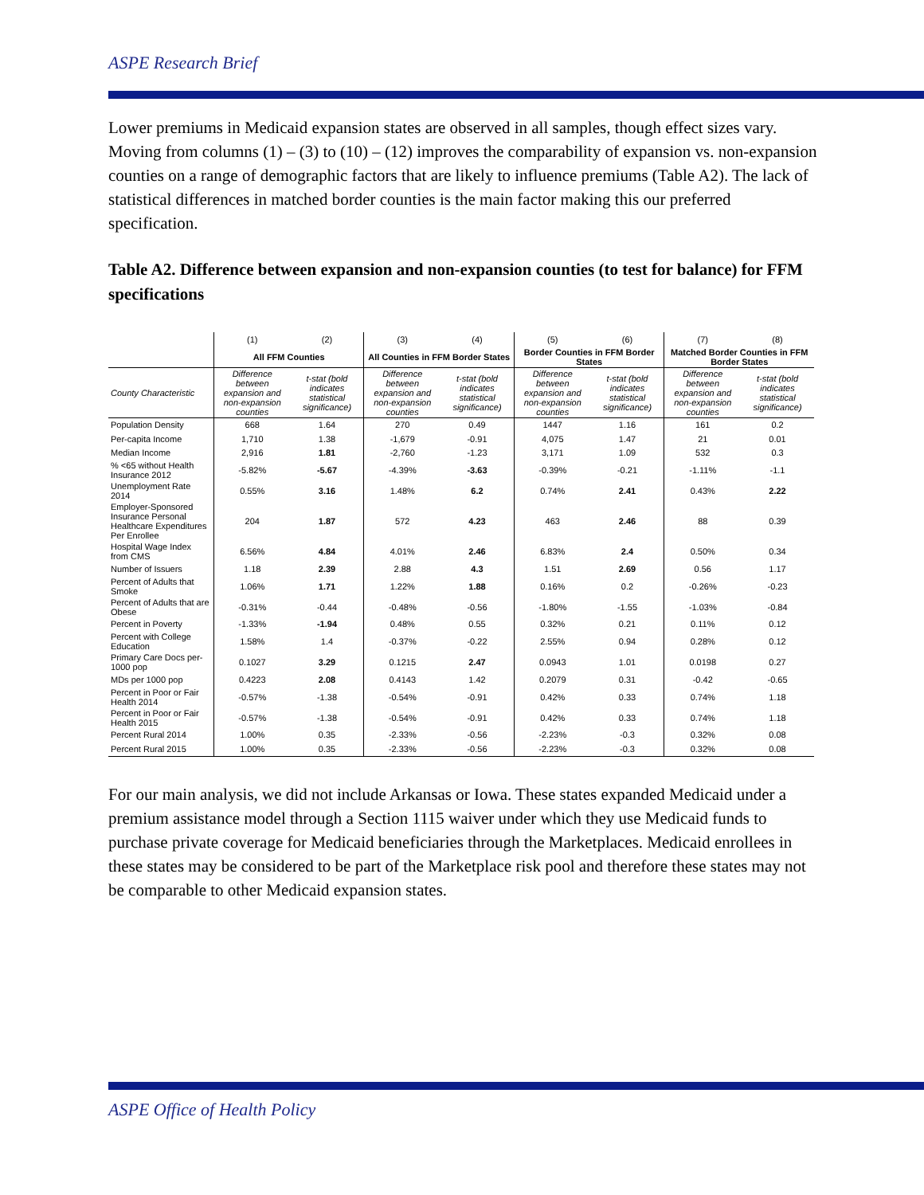ASPE Research Brief
Lower premiums in Medicaid expansion states are observed in all samples, though effect sizes vary. Moving from columns (1) – (3) to (10) – (12) improves the comparability of expansion vs. non-expansion counties on a range of demographic factors that are likely to influence premiums (Table A2). The lack of statistical differences in matched border counties is the main factor making this our preferred specification.
Table A2. Difference between expansion and non-expansion counties (to test for balance) for FFM specifications
| | (1) | (2) | (3) | (4) | (5) | (6) | (7) | (8) |
| --- | --- | --- | --- | --- | --- | --- | --- | --- |
| | All FFM Counties | | All Counties in FFM Border States | | Border Counties in FFM Border States | | Matched Border Counties in FFM Border States | |
| County Characteristic | Difference between expansion and non-expansion counties | t-stat (bold indicates statistical significance) | Difference between expansion and non-expansion counties | t-stat (bold indicates statistical significance) | Difference between expansion and non-expansion counties | t-stat (bold indicates statistical significance) | Difference between expansion and non-expansion counties | t-stat (bold indicates statistical significance) |
| Population Density | 668 | 1.64 | 270 | 0.49 | 1447 | 1.16 | 161 | 0.2 |
| Per-capita Income | 1,710 | 1.38 | -1,679 | -0.91 | 4,075 | 1.47 | 21 | 0.01 |
| Median Income | 2,916 | 1.81 | -2,760 | -1.23 | 3,171 | 1.09 | 532 | 0.3 |
| % <65 without Health Insurance 2012 | -5.82% | -5.67 | -4.39% | -3.63 | -0.39% | -0.21 | -1.11% | -1.1 |
| Unemployment Rate 2014 | 0.55% | 3.16 | 1.48% | 6.2 | 0.74% | 2.41 | 0.43% | 2.22 |
| Employer-Sponsored Insurance Personal Healthcare Expenditures Per Enrollee | 204 | 1.87 | 572 | 4.23 | 463 | 2.46 | 88 | 0.39 |
| Hospital Wage Index from CMS | 6.56% | 4.84 | 4.01% | 2.46 | 6.83% | 2.4 | 0.50% | 0.34 |
| Number of Issuers | 1.18 | 2.39 | 2.88 | 4.3 | 1.51 | 2.69 | 0.56 | 1.17 |
| Percent of Adults that Smoke | 1.06% | 1.71 | 1.22% | 1.88 | 0.16% | 0.2 | -0.26% | -0.23 |
| Percent of Adults that are Obese | -0.31% | -0.44 | -0.48% | -0.56 | -1.80% | -1.55 | -1.03% | -0.84 |
| Percent in Poverty | -1.33% | -1.94 | 0.48% | 0.55 | 0.32% | 0.21 | 0.11% | 0.12 |
| Percent with College Education | 1.58% | 1.4 | -0.37% | -0.22 | 2.55% | 0.94 | 0.28% | 0.12 |
| Primary Care Docs per-1000 pop | 0.1027 | 3.29 | 0.1215 | 2.47 | 0.0943 | 1.01 | 0.0198 | 0.27 |
| MDs per 1000 pop | 0.4223 | 2.08 | 0.4143 | 1.42 | 0.2079 | 0.31 | -0.42 | -0.65 |
| Percent in Poor or Fair Health 2014 | -0.57% | -1.38 | -0.54% | -0.91 | 0.42% | 0.33 | 0.74% | 1.18 |
| Percent in Poor or Fair Health 2015 | -0.57% | -1.38 | -0.54% | -0.91 | 0.42% | 0.33 | 0.74% | 1.18 |
| Percent Rural 2014 | 1.00% | 0.35 | -2.33% | -0.56 | -2.23% | -0.3 | 0.32% | 0.08 |
| Percent Rural 2015 | 1.00% | 0.35 | -2.33% | -0.56 | -2.23% | -0.3 | 0.32% | 0.08 |
For our main analysis, we did not include Arkansas or Iowa. These states expanded Medicaid under a premium assistance model through a Section 1115 waiver under which they use Medicaid funds to purchase private coverage for Medicaid beneficiaries through the Marketplaces. Medicaid enrollees in these states may be considered to be part of the Marketplace risk pool and therefore these states may not be comparable to other Medicaid expansion states.
ASPE Office of Health Policy